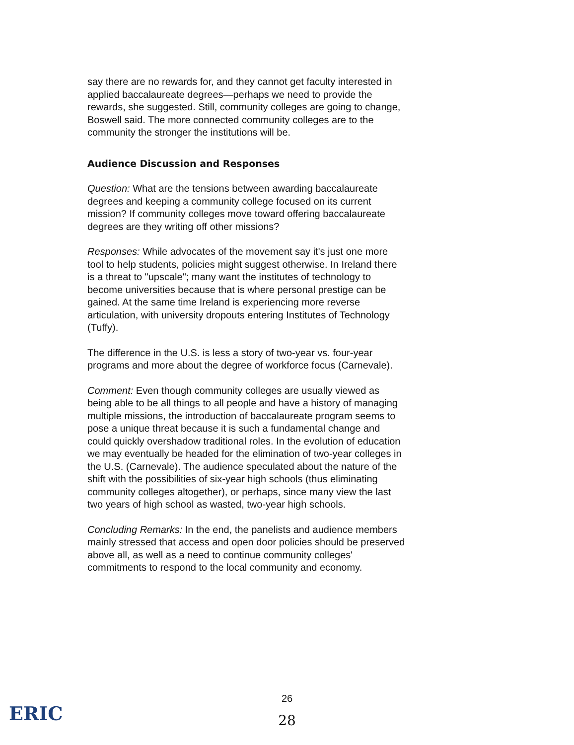say there are no rewards for, and they cannot get faculty interested in applied baccalaureate degrees—perhaps we need to provide the rewards, she suggested. Still, community colleges are going to change, Boswell said. The more connected community colleges are to the community the stronger the institutions will be.
Audience Discussion and Responses
Question: What are the tensions between awarding baccalaureate degrees and keeping a community college focused on its current mission? If community colleges move toward offering baccalaureate degrees are they writing off other missions?
Responses: While advocates of the movement say it's just one more tool to help students, policies might suggest otherwise. In Ireland there is a threat to "upscale"; many want the institutes of technology to become universities because that is where personal prestige can be gained. At the same time Ireland is experiencing more reverse articulation, with university dropouts entering Institutes of Technology (Tuffy).
The difference in the U.S. is less a story of two-year vs. four-year programs and more about the degree of workforce focus (Carnevale).
Comment: Even though community colleges are usually viewed as being able to be all things to all people and have a history of managing multiple missions, the introduction of baccalaureate program seems to pose a unique threat because it is such a fundamental change and could quickly overshadow traditional roles. In the evolution of education we may eventually be headed for the elimination of two-year colleges in the U.S. (Carnevale). The audience speculated about the nature of the shift with the possibilities of six-year high schools (thus eliminating community colleges altogether), or perhaps, since many view the last two years of high school as wasted, two-year high schools.
Concluding Remarks: In the end, the panelists and audience members mainly stressed that access and open door policies should be preserved above all, as well as a need to continue community colleges' commitments to respond to the local community and economy.
26
ERIC
28